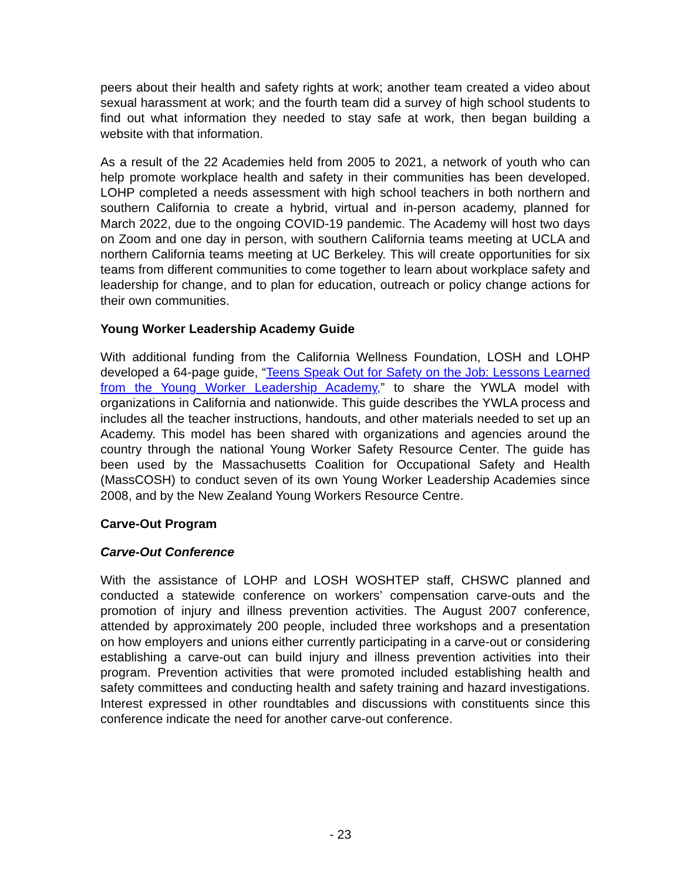peers about their health and safety rights at work; another team created a video about sexual harassment at work; and the fourth team did a survey of high school students to find out what information they needed to stay safe at work, then began building a website with that information.
As a result of the 22 Academies held from 2005 to 2021, a network of youth who can help promote workplace health and safety in their communities has been developed. LOHP completed a needs assessment with high school teachers in both northern and southern California to create a hybrid, virtual and in-person academy, planned for March 2022, due to the ongoing COVID-19 pandemic. The Academy will host two days on Zoom and one day in person, with southern California teams meeting at UCLA and northern California teams meeting at UC Berkeley. This will create opportunities for six teams from different communities to come together to learn about workplace safety and leadership for change, and to plan for education, outreach or policy change actions for their own communities.
Young Worker Leadership Academy Guide
With additional funding from the California Wellness Foundation, LOSH and LOHP developed a 64-page guide, “Teens Speak Out for Safety on the Job: Lessons Learned from the Young Worker Leadership Academy,” to share the YWLA model with organizations in California and nationwide. This guide describes the YWLA process and includes all the teacher instructions, handouts, and other materials needed to set up an Academy. This model has been shared with organizations and agencies around the country through the national Young Worker Safety Resource Center. The guide has been used by the Massachusetts Coalition for Occupational Safety and Health (MassCOSH) to conduct seven of its own Young Worker Leadership Academies since 2008, and by the New Zealand Young Workers Resource Centre.
Carve-Out Program
Carve-Out Conference
With the assistance of LOHP and LOSH WOSHTEP staff, CHSWC planned and conducted a statewide conference on workers’ compensation carve-outs and the promotion of injury and illness prevention activities. The August 2007 conference, attended by approximately 200 people, included three workshops and a presentation on how employers and unions either currently participating in a carve-out or considering establishing a carve-out can build injury and illness prevention activities into their program. Prevention activities that were promoted included establishing health and safety committees and conducting health and safety training and hazard investigations. Interest expressed in other roundtables and discussions with constituents since this conference indicate the need for another carve-out conference.
- 23